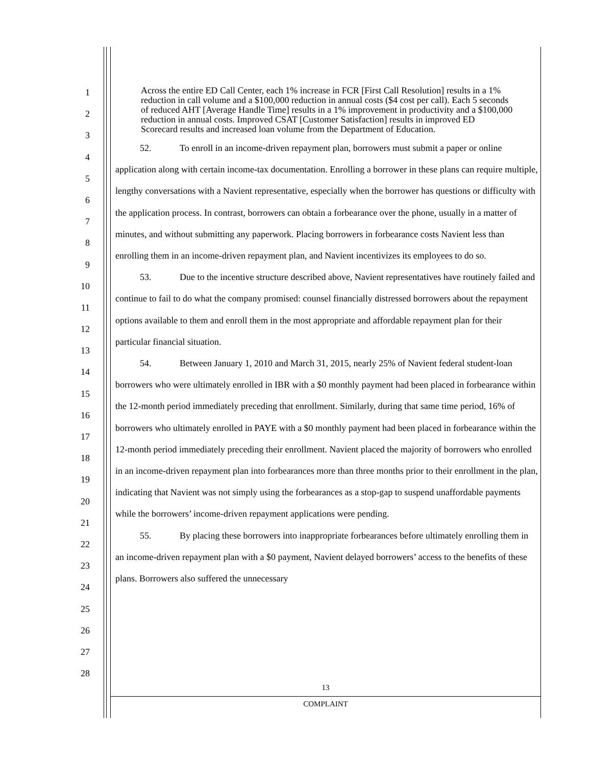1
2
3
4
5
6
7
8
9
10
11
12
13
14
15
16
17
18
19
20
21
22
23
24
25
26
27
28
Across the entire ED Call Center, each 1% increase in FCR [First Call Resolution] results in a 1% reduction in call volume and a $100,000 reduction in annual costs ($4 cost per call). Each 5 seconds of reduced AHT [Average Handle Time] results in a 1% improvement in productivity and a $100,000 reduction in annual costs. Improved CSAT [Customer Satisfaction] results in improved ED Scorecard results and increased loan volume from the Department of Education.
52. To enroll in an income-driven repayment plan, borrowers must submit a paper or online application along with certain income-tax documentation. Enrolling a borrower in these plans can require multiple, lengthy conversations with a Navient representative, especially when the borrower has questions or difficulty with the application process. In contrast, borrowers can obtain a forbearance over the phone, usually in a matter of minutes, and without submitting any paperwork. Placing borrowers in forbearance costs Navient less than enrolling them in an income-driven repayment plan, and Navient incentivizes its employees to do so.
53. Due to the incentive structure described above, Navient representatives have routinely failed and continue to fail to do what the company promised: counsel financially distressed borrowers about the repayment options available to them and enroll them in the most appropriate and affordable repayment plan for their particular financial situation.
54. Between January 1, 2010 and March 31, 2015, nearly 25% of Navient federal student-loan borrowers who were ultimately enrolled in IBR with a $0 monthly payment had been placed in forbearance within the 12-month period immediately preceding that enrollment. Similarly, during that same time period, 16% of borrowers who ultimately enrolled in PAYE with a $0 monthly payment had been placed in forbearance within the 12-month period immediately preceding their enrollment. Navient placed the majority of borrowers who enrolled in an income-driven repayment plan into forbearances more than three months prior to their enrollment in the plan, indicating that Navient was not simply using the forbearances as a stop-gap to suspend unaffordable payments while the borrowers’ income-driven repayment applications were pending.
55. By placing these borrowers into inappropriate forbearances before ultimately enrolling them in an income-driven repayment plan with a $0 payment, Navient delayed borrowers’ access to the benefits of these plans. Borrowers also suffered the unnecessary
13
COMPLAINT